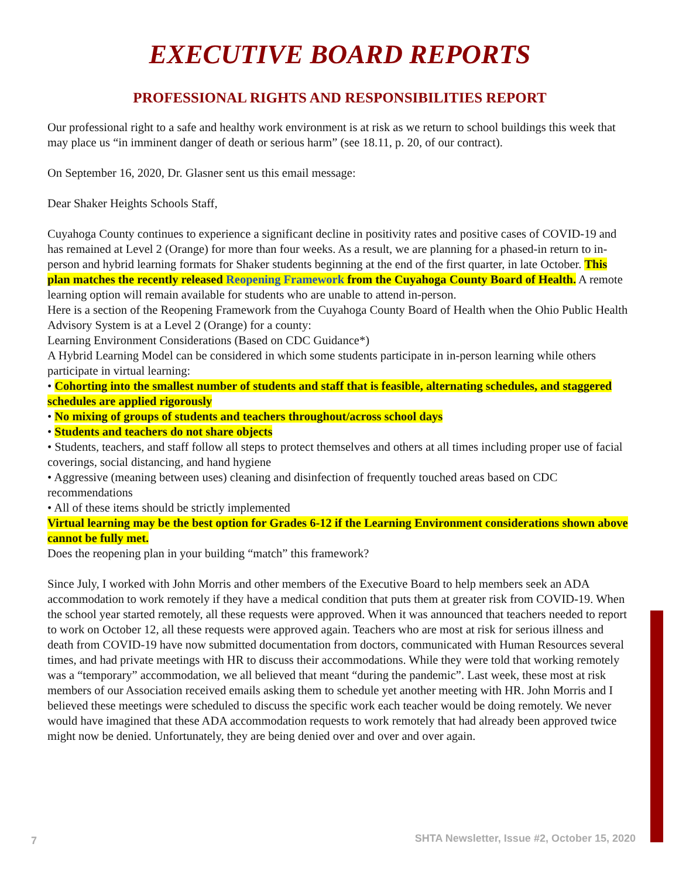EXECUTIVE BOARD REPORTS
PROFESSIONAL RIGHTS AND RESPONSIBILITIES REPORT
Our professional right to a safe and healthy work environment is at risk as we return to school buildings this week that may place us “in imminent danger of death or serious harm” (see 18.11, p. 20, of our contract).
On September 16, 2020, Dr. Glasner sent us this email message:
Dear Shaker Heights Schools Staff,
Cuyahoga County continues to experience a significant decline in positivity rates and positive cases of COVID-19 and has remained at Level 2 (Orange) for more than four weeks. As a result, we are planning for a phased-in return to in-person and hybrid learning formats for Shaker students beginning at the end of the first quarter, in late October. This plan matches the recently released Reopening Framework from the Cuyahoga County Board of Health. A remote learning option will remain available for students who are unable to attend in-person.
Here is a section of the Reopening Framework from the Cuyahoga County Board of Health when the Ohio Public Health Advisory System is at a Level 2 (Orange) for a county:
Learning Environment Considerations (Based on CDC Guidance*)
A Hybrid Learning Model can be considered in which some students participate in in-person learning while others participate in virtual learning:
• Cohorting into the smallest number of students and staff that is feasible, alternating schedules, and staggered schedules are applied rigorously
• No mixing of groups of students and teachers throughout/across school days
• Students and teachers do not share objects
• Students, teachers, and staff follow all steps to protect themselves and others at all times including proper use of facial coverings, social distancing, and hand hygiene
• Aggressive (meaning between uses) cleaning and disinfection of frequently touched areas based on CDC recommendations
• All of these items should be strictly implemented
Virtual learning may be the best option for Grades 6-12 if the Learning Environment considerations shown above cannot be fully met.
Does the reopening plan in your building “match” this framework?
Since July, I worked with John Morris and other members of the Executive Board to help members seek an ADA accommodation to work remotely if they have a medical condition that puts them at greater risk from COVID-19. When the school year started remotely, all these requests were approved. When it was announced that teachers needed to report to work on October 12, all these requests were approved again. Teachers who are most at risk for serious illness and death from COVID-19 have now submitted documentation from doctors, communicated with Human Resources several times, and had private meetings with HR to discuss their accommodations. While they were told that working remotely was a “temporary” accommodation, we all believed that meant “during the pandemic”. Last week, these most at risk members of our Association received emails asking them to schedule yet another meeting with HR. John Morris and I believed these meetings were scheduled to discuss the specific work each teacher would be doing remotely. We never would have imagined that these ADA accommodation requests to work remotely that had already been approved twice might now be denied. Unfortunately, they are being denied over and over and over again.
7 SHTA Newsletter, Issue #2, October 15, 2020